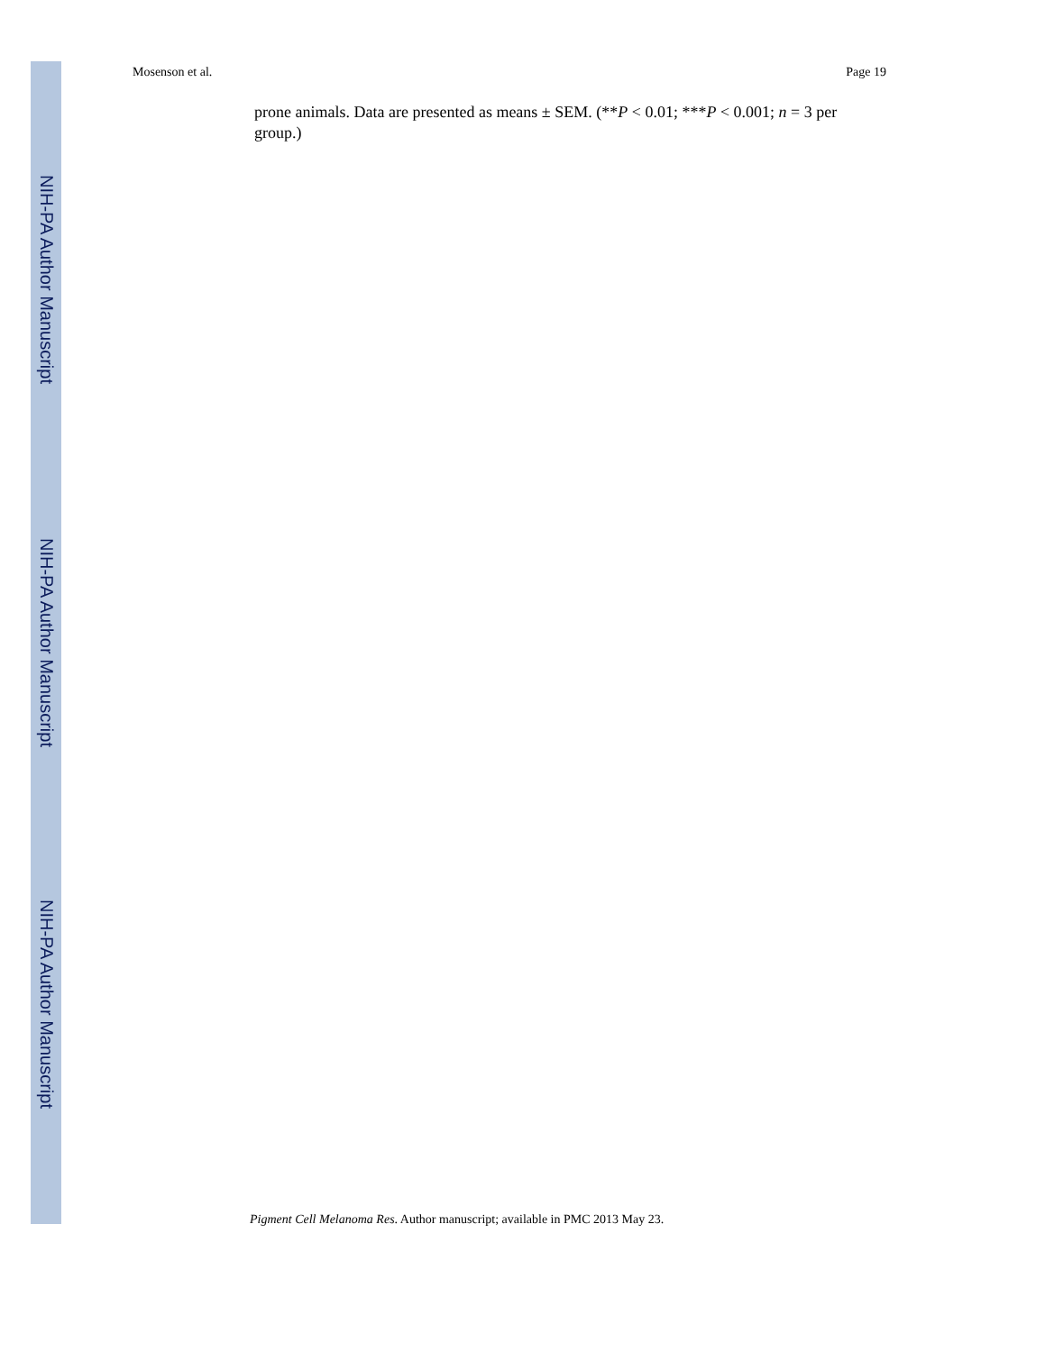NIH-PA Author Manuscript
NIH-PA Author Manuscript
NIH-PA Author Manuscript
Mosenson et al. Page 19
prone animals. Data are presented as means ± SEM. (**P < 0.01; ***P < 0.001; n = 3 per group.)
Pigment Cell Melanoma Res. Author manuscript; available in PMC 2013 May 23.